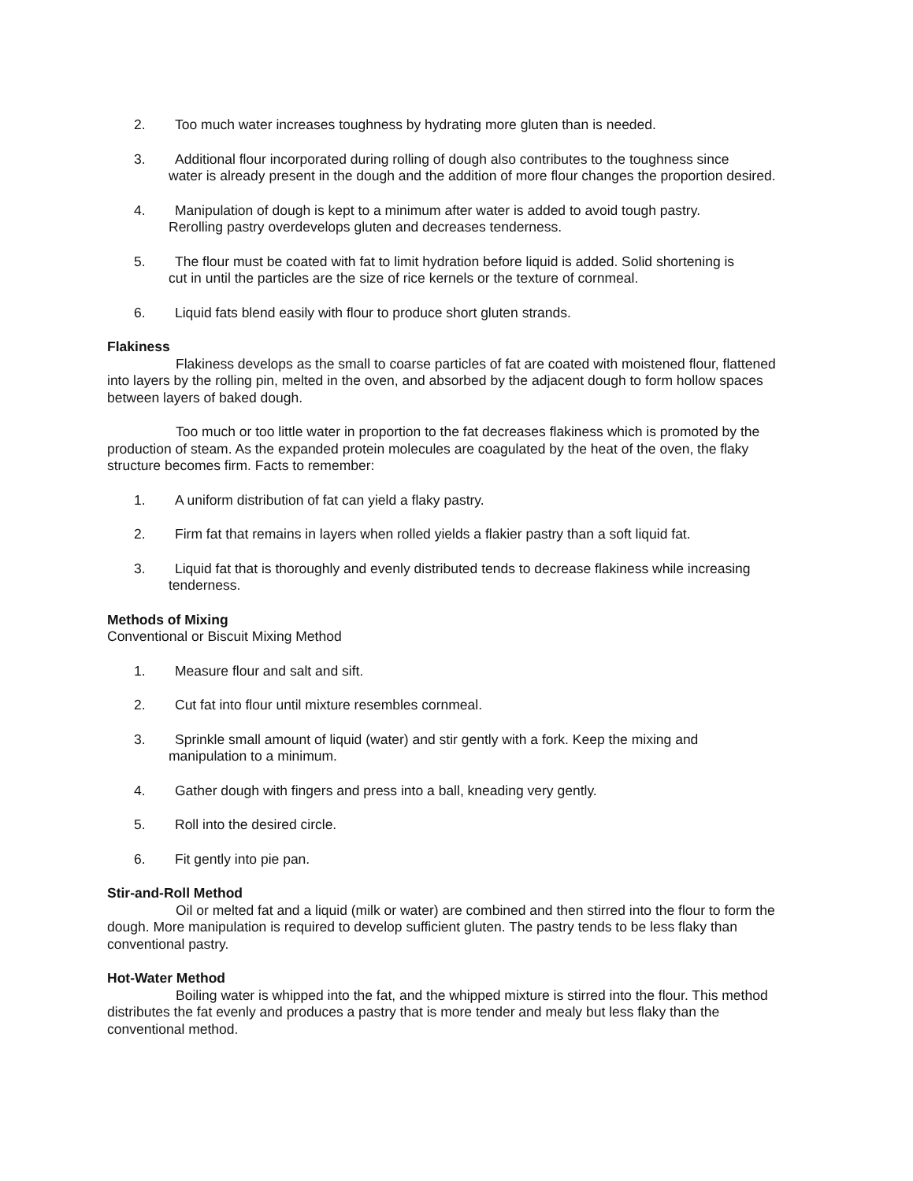2. Too much water increases toughness by hydrating more gluten than is needed.
3. Additional flour incorporated during rolling of dough also contributes to the toughness since
water is already present in the dough and the addition of more flour changes the proportion desired.
4. Manipulation of dough is kept to a minimum after water is added to avoid tough pastry.
Rerolling pastry overdevelops gluten and decreases tenderness.
5. The flour must be coated with fat to limit hydration before liquid is added. Solid shortening is
cut in until the particles are the size of rice kernels or the texture of cornmeal.
6. Liquid fats blend easily with flour to produce short gluten strands.
Flakiness
Flakiness develops as the small to coarse particles of fat are coated with moistened flour, flattened into layers by the rolling pin, melted in the oven, and absorbed by the adjacent dough to form hollow spaces between layers of baked dough.
Too much or too little water in proportion to the fat decreases flakiness which is promoted by the production of steam. As the expanded protein molecules are coagulated by the heat of the oven, the flaky structure becomes firm. Facts to remember:
1. A uniform distribution of fat can yield a flaky pastry.
2. Firm fat that remains in layers when rolled yields a flakier pastry than a soft liquid fat.
3. Liquid fat that is thoroughly and evenly distributed tends to decrease flakiness while increasing
tenderness.
Methods of Mixing
Conventional or Biscuit Mixing Method
1. Measure flour and salt and sift.
2. Cut fat into flour until mixture resembles cornmeal.
3. Sprinkle small amount of liquid (water) and stir gently with a fork. Keep the mixing and
manipulation to a minimum.
4. Gather dough with fingers and press into a ball, kneading very gently.
5. Roll into the desired circle.
6. Fit gently into pie pan.
Stir-and-Roll Method
Oil or melted fat and a liquid (milk or water) are combined and then stirred into the flour to form the dough. More manipulation is required to develop sufficient gluten. The pastry tends to be less flaky than conventional pastry.
Hot-Water Method
Boiling water is whipped into the fat, and the whipped mixture is stirred into the flour. This method distributes the fat evenly and produces a pastry that is more tender and mealy but less flaky than the conventional method.